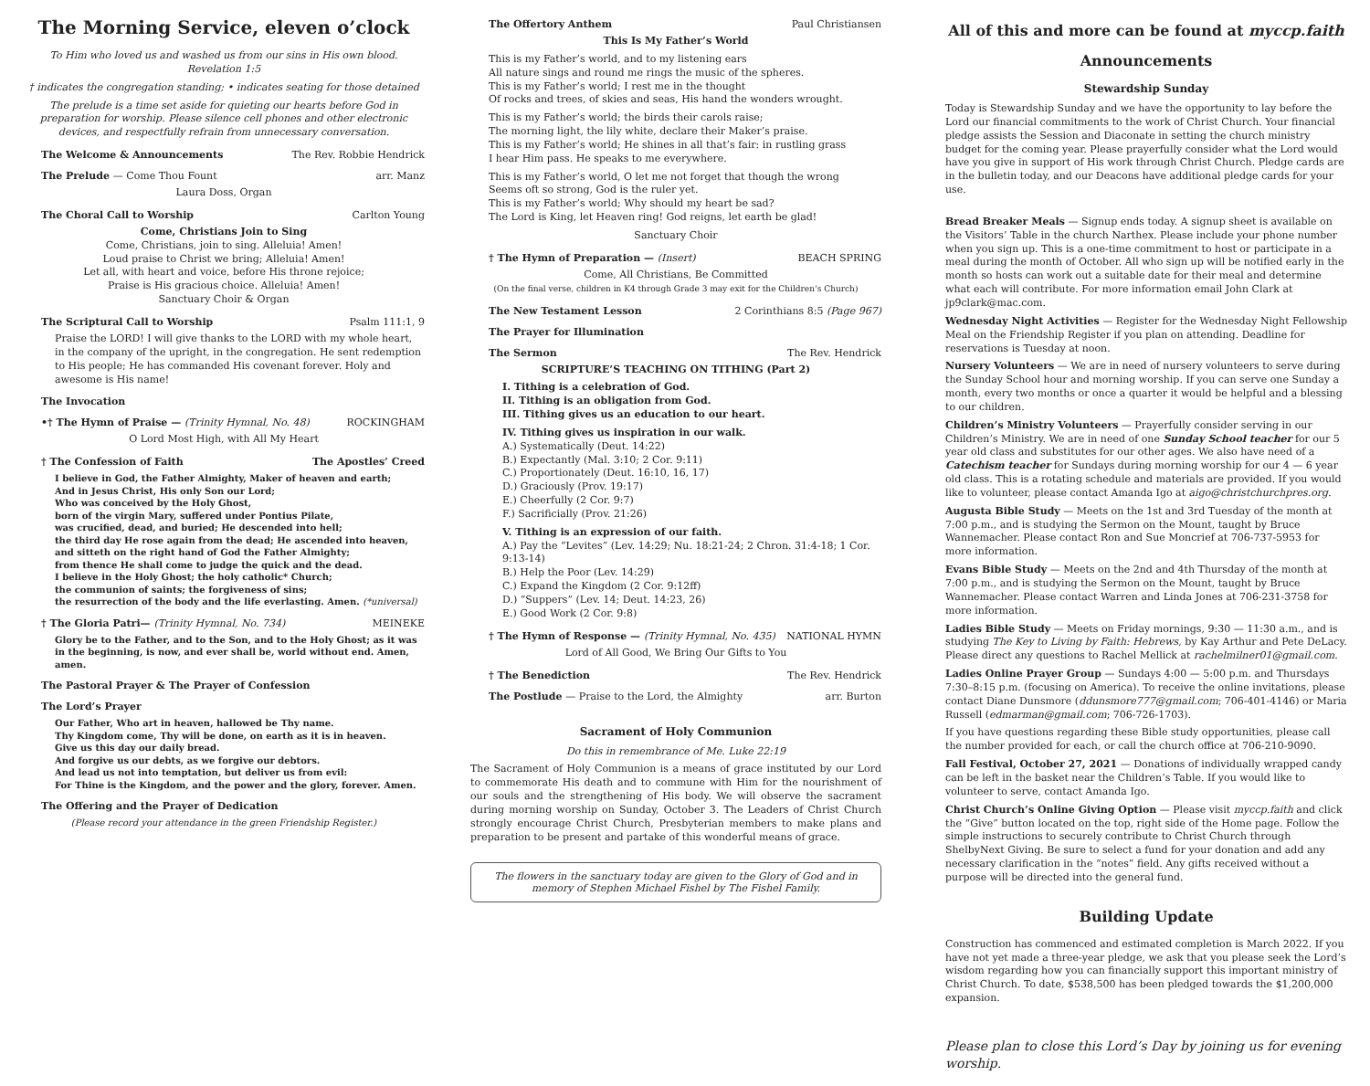The Morning Service, eleven o’clock
To Him who loved us and washed us from our sins in His own blood. Revelation 1:5
† indicates the congregation standing; • indicates seating for those detained
The prelude is a time set aside for quieting our hearts before God in preparation for worship. Please silence cell phones and other electronic devices, and respectfully refrain from unnecessary conversation.
The Welcome & Announcements The Rev. Robbie Hendrick
The Prelude — Come Thou Fount arr. Manz
Laura Doss, Organ
The Choral Call to Worship Carlton Young
Come, Christians Join to Sing
Come, Christians, join to sing. Alleluia! Amen!
Loud praise to Christ we bring; Alleluia! Amen!
Let all, with heart and voice, before His throne rejoice;
Praise is His gracious choice. Alleluia! Amen!
Sanctuary Choir & Organ
The Scriptural Call to Worship Psalm 111:1, 9
Praise the LORD! I will give thanks to the LORD with my whole heart, in the company of the upright, in the congregation. He sent redemption to His people; He has commanded His covenant forever. Holy and awesome is His name!
The Invocation
•† The Hymn of Praise — (Trinity Hymnal, No. 48) ROCKINGHAM
O Lord Most High, with All My Heart
† The Confession of Faith The Apostles’ Creed
I believe in God, the Father Almighty, Maker of heaven and earth;
And in Jesus Christ, His only Son our Lord;
Who was conceived by the Holy Ghost,
born of the virgin Mary, suffered under Pontius Pilate,
was crucified, dead, and buried; He descended into hell;
the third day He rose again from the dead; He ascended into heaven,
and sitteth on the right hand of God the Father Almighty;
from thence He shall come to judge the quick and the dead.
I believe in the Holy Ghost; the holy catholic* Church;
the communion of saints; the forgiveness of sins;
the resurrection of the body and the life everlasting. Amen. (*universal)
† The Gloria Patri— (Trinity Hymnal, No. 734) MEINEKE
Glory be to the Father, and to the Son, and to the Holy Ghost; as it was in the beginning, is now, and ever shall be, world without end. Amen, amen.
The Pastoral Prayer & The Prayer of Confession
The Lord’s Prayer
Our Father, Who art in heaven, hallowed be Thy name.
Thy Kingdom come, Thy will be done, on earth as it is in heaven.
Give us this day our daily bread.
And forgive us our debts, as we forgive our debtors.
And lead us not into temptation, but deliver us from evil:
For Thine is the Kingdom, and the power and the glory, forever. Amen.
The Offering and the Prayer of Dedication
(Please record your attendance in the green Friendship Register.)
The Offertory Anthem Paul Christiansen
This Is My Father’s World
This is my Father’s world, and to my listening ears
All nature sings and round me rings the music of the spheres.
This is my Father’s world; I rest me in the thought
Of rocks and trees, of skies and seas, His hand the wonders wrought.
This is my Father’s world; the birds their carols raise;
The morning light, the lily white, declare their Maker’s praise.
This is my Father’s world; He shines in all that’s fair: in rustling grass
I hear Him pass. He speaks to me everywhere.
This is my Father’s world, O let me not forget that though the wrong
Seems oft so strong, God is the ruler yet.
This is my Father’s world; Why should my heart be sad?
The Lord is King, let Heaven ring! God reigns, let earth be glad!
Sanctuary Choir
† The Hymn of Preparation — (Insert) BEACH SPRING
Come, All Christians, Be Committed
(On the final verse, children in K4 through Grade 3 may exit for the Children’s Church)
The New Testament Lesson 2 Corinthians 8:5 (Page 967)
The Prayer for Illumination
The Sermon The Rev. Hendrick
SCRIPTURE’S TEACHING ON TITHING (Part 2)
I. Tithing is a celebration of God.
II. Tithing is an obligation from God.
III. Tithing gives us an education to our heart.
IV. Tithing gives us inspiration in our walk.
A.) Systematically (Deut. 14:22)
B.) Expectantly (Mal. 3:10; 2 Cor. 9:11)
C.) Proportionately (Deut. 16:10, 16, 17)
D.) Graciously (Prov. 19:17)
E.) Cheerfully (2 Cor. 9:7)
F.) Sacrificially (Prov. 21:26)
V. Tithing is an expression of our faith.
A.) Pay the “Levites” (Lev. 14:29; Nu. 18:21-24; 2 Chron. 31:4-18; 1 Cor. 9:13-14)
B.) Help the Poor (Lev. 14:29)
C.) Expand the Kingdom (2 Cor. 9:12ff)
D.) “Suppers” (Lev. 14; Deut. 14:23, 26)
E.) Good Work (2 Cor. 9:8)
† The Hymn of Response — (Trinity Hymnal, No. 435) NATIONAL HYMN
Lord of All Good, We Bring Our Gifts to You
† The Benediction The Rev. Hendrick
The Postlude — Praise to the Lord, the Almighty arr. Burton
Sacrament of Holy Communion
Do this in remembrance of Me. Luke 22:19
The Sacrament of Holy Communion is a means of grace instituted by our Lord to commemorate His death and to commune with Him for the nourishment of our souls and the strengthening of His body. We will observe the sacrament during morning worship on Sunday, October 3. The Leaders of Christ Church strongly encourage Christ Church, Presbyterian members to make plans and preparation to be present and partake of this wonderful means of grace.
The flowers in the sanctuary today are given to the Glory of God and in memory of Stephen Michael Fishel by The Fishel Family.
All of this and more can be found at myccp.faith
Announcements
Stewardship Sunday
Today is Stewardship Sunday and we have the opportunity to lay before the Lord our financial commitments to the work of Christ Church. Your financial pledge assists the Session and Diaconate in setting the church ministry budget for the coming year. Please prayerfully consider what the Lord would have you give in support of His work through Christ Church. Pledge cards are in the bulletin today, and our Deacons have additional pledge cards for your use.
Bread Breaker Meals — Signup ends today. A signup sheet is available on the Visitors’ Table in the church Narthex. Please include your phone number when you sign up. This is a one-time commitment to host or participate in a meal during the month of October. All who sign up will be notified early in the month so hosts can work out a suitable date for their meal and determine what each will contribute. For more information email John Clark at jp9clark@mac.com.
Wednesday Night Activities — Register for the Wednesday Night Fellowship Meal on the Friendship Register if you plan on attending. Deadline for reservations is Tuesday at noon.
Nursery Volunteers — We are in need of nursery volunteers to serve during the Sunday School hour and morning worship. If you can serve one Sunday a month, every two months or once a quarter it would be helpful and a blessing to our children.
Children’s Ministry Volunteers — Prayerfully consider serving in our Children’s Ministry. We are in need of one Sunday School teacher for our 5 year old class and substitutes for our other ages. We also have need of a Catechism teacher for Sundays during morning worship for our 4 — 6 year old class. This is a rotating schedule and materials are provided. If you would like to volunteer, please contact Amanda Igo at aigo@christchurchpres.org.
Augusta Bible Study — Meets on the 1st and 3rd Tuesday of the month at 7:00 p.m., and is studying the Sermon on the Mount, taught by Bruce Wannemacher. Please contact Ron and Sue Moncrief at 706-737-5953 for more information.
Evans Bible Study — Meets on the 2nd and 4th Thursday of the month at 7:00 p.m., and is studying the Sermon on the Mount, taught by Bruce Wannemacher. Please contact Warren and Linda Jones at 706-231-3758 for more information.
Ladies Bible Study — Meets on Friday mornings, 9:30 — 11:30 a.m., and is studying The Key to Living by Faith: Hebrews, by Kay Arthur and Pete DeLacy. Please direct any questions to Rachel Mellick at rachelmilner01@gmail.com.
Ladies Online Prayer Group — Sundays 4:00 — 5:00 p.m. and Thursdays 7:30–8:15 p.m. (focusing on America). To receive the online invitations, please contact Diane Dunsmore (ddunsmore777@gmail.com; 706-401-4146) or Maria Russell (edmarman@gmail.com; 706-726-1703).
If you have questions regarding these Bible study opportunities, please call the number provided for each, or call the church office at 706-210-9090.
Fall Festival, October 27, 2021 — Donations of individually wrapped candy can be left in the basket near the Children’s Table. If you would like to volunteer to serve, contact Amanda Igo.
Christ Church’s Online Giving Option — Please visit myccp.faith and click the “Give” button located on the top, right side of the Home page. Follow the simple instructions to securely contribute to Christ Church through ShelbyNext Giving. Be sure to select a fund for your donation and add any necessary clarification in the “notes” field. Any gifts received without a purpose will be directed into the general fund.
Building Update
Construction has commenced and estimated completion is March 2022. If you have not yet made a three-year pledge, we ask that you please seek the Lord’s wisdom regarding how you can financially support this important ministry of Christ Church. To date, $538,500 has been pledged towards the $1,200,000 expansion.
Please plan to close this Lord’s Day by joining us for evening worship.